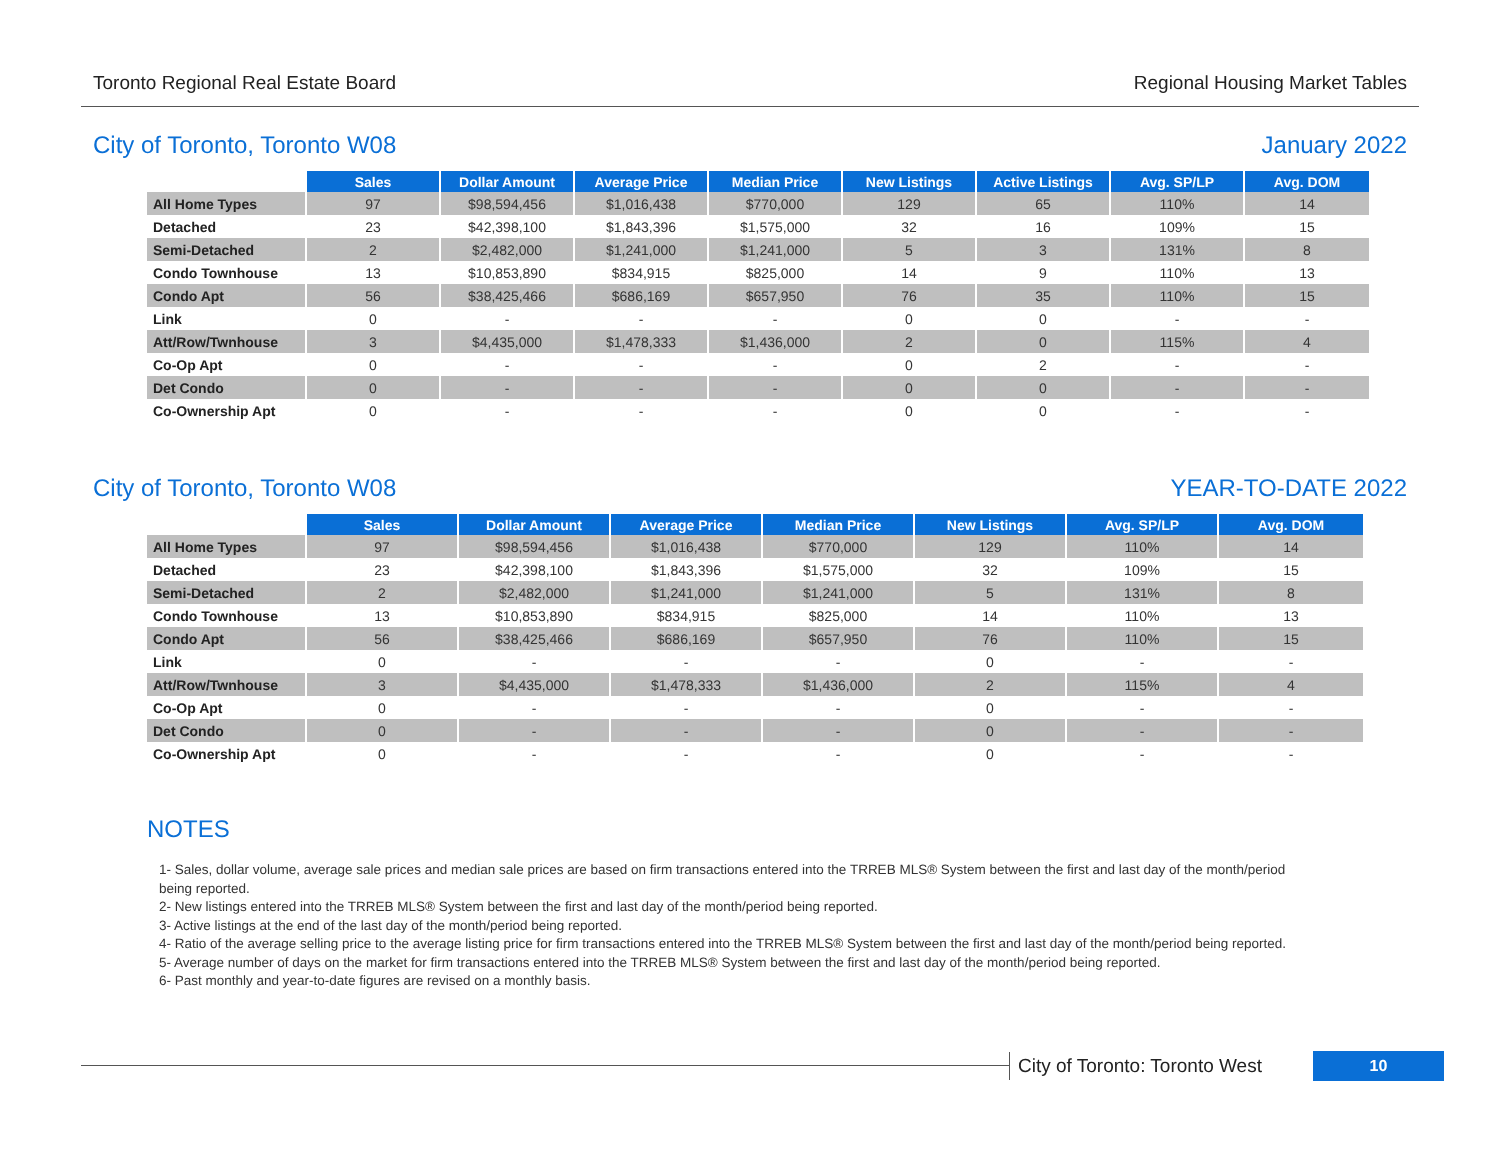Toronto Regional Real Estate Board Regional Housing Market Tables
City of Toronto, Toronto W08 January 2022
| | Sales | Dollar Amount | Average Price | Median Price | New Listings | Active Listings | Avg. SP/LP | Avg. DOM |
| --- | --- | --- | --- | --- | --- | --- | --- | --- |
| All Home Types | 97 | $98,594,456 | $1,016,438 | $770,000 | 129 | 65 | 110% | 14 |
| Detached | 23 | $42,398,100 | $1,843,396 | $1,575,000 | 32 | 16 | 109% | 15 |
| Semi-Detached | 2 | $2,482,000 | $1,241,000 | $1,241,000 | 5 | 3 | 131% | 8 |
| Condo Townhouse | 13 | $10,853,890 | $834,915 | $825,000 | 14 | 9 | 110% | 13 |
| Condo Apt | 56 | $38,425,466 | $686,169 | $657,950 | 76 | 35 | 110% | 15 |
| Link | 0 | - | - | - | 0 | 0 | - | - |
| Att/Row/Twnhouse | 3 | $4,435,000 | $1,478,333 | $1,436,000 | 2 | 0 | 115% | 4 |
| Co-Op Apt | 0 | - | - | - | 0 | 2 | - | - |
| Det Condo | 0 | - | - | - | 0 | 0 | - | - |
| Co-Ownership Apt | 0 | - | - | - | 0 | 0 | - | - |
City of Toronto, Toronto W08 YEAR-TO-DATE 2022
| | Sales | Dollar Amount | Average Price | Median Price | New Listings | Avg. SP/LP | Avg. DOM |
| --- | --- | --- | --- | --- | --- | --- | --- |
| All Home Types | 97 | $98,594,456 | $1,016,438 | $770,000 | 129 | 110% | 14 |
| Detached | 23 | $42,398,100 | $1,843,396 | $1,575,000 | 32 | 109% | 15 |
| Semi-Detached | 2 | $2,482,000 | $1,241,000 | $1,241,000 | 5 | 131% | 8 |
| Condo Townhouse | 13 | $10,853,890 | $834,915 | $825,000 | 14 | 110% | 13 |
| Condo Apt | 56 | $38,425,466 | $686,169 | $657,950 | 76 | 110% | 15 |
| Link | 0 | - | - | - | 0 | - | - |
| Att/Row/Twnhouse | 3 | $4,435,000 | $1,478,333 | $1,436,000 | 2 | 115% | 4 |
| Co-Op Apt | 0 | - | - | - | 0 | - | - |
| Det Condo | 0 | - | - | - | 0 | - | - |
| Co-Ownership Apt | 0 | - | - | - | 0 | - | - |
NOTES
1- Sales, dollar volume, average sale prices and median sale prices are based on firm transactions entered into the TRREB MLS® System between the first and last day of the month/period being reported.
2- New listings entered into the TRREB MLS® System between the first and last day of the month/period being reported.
3- Active listings at the end of the last day of the month/period being reported.
4- Ratio of the average selling price to the average listing price for firm transactions entered into the TRREB MLS® System between the first and last day of the month/period being reported.
5- Average number of days on the market for firm transactions entered into the TRREB MLS® System between the first and last day of the month/period being reported.
6- Past monthly and year-to-date figures are revised on a monthly basis.
City of Toronto: Toronto West
10